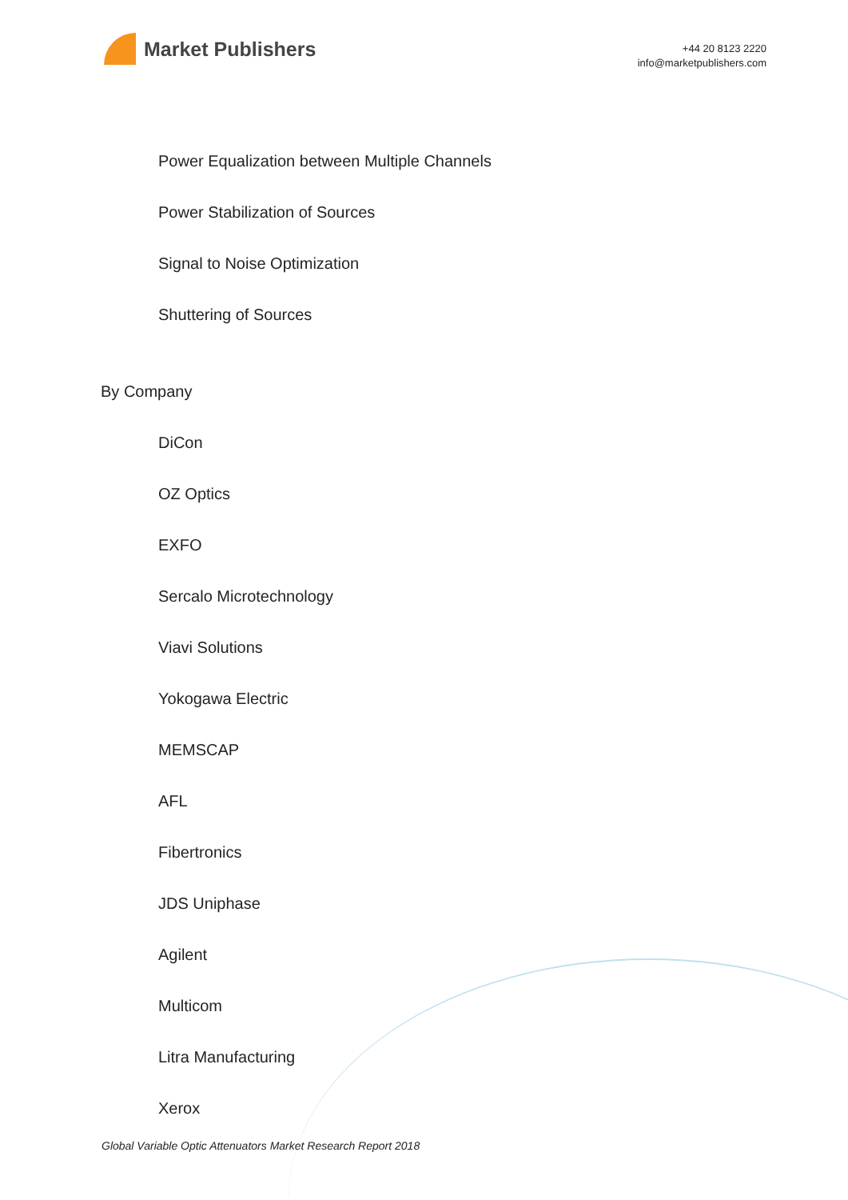Market Publishers
+44 20 8123 2220
info@marketpublishers.com
Power Equalization between Multiple Channels
Power Stabilization of Sources
Signal to Noise Optimization
Shuttering of Sources
By Company
DiCon
OZ Optics
EXFO
Sercalo Microtechnology
Viavi Solutions
Yokogawa Electric
MEMSCAP
AFL
Fibertronics
JDS Uniphase
Agilent
Multicom
Litra Manufacturing
Xerox
Global Variable Optic Attenuators Market Research Report 2018